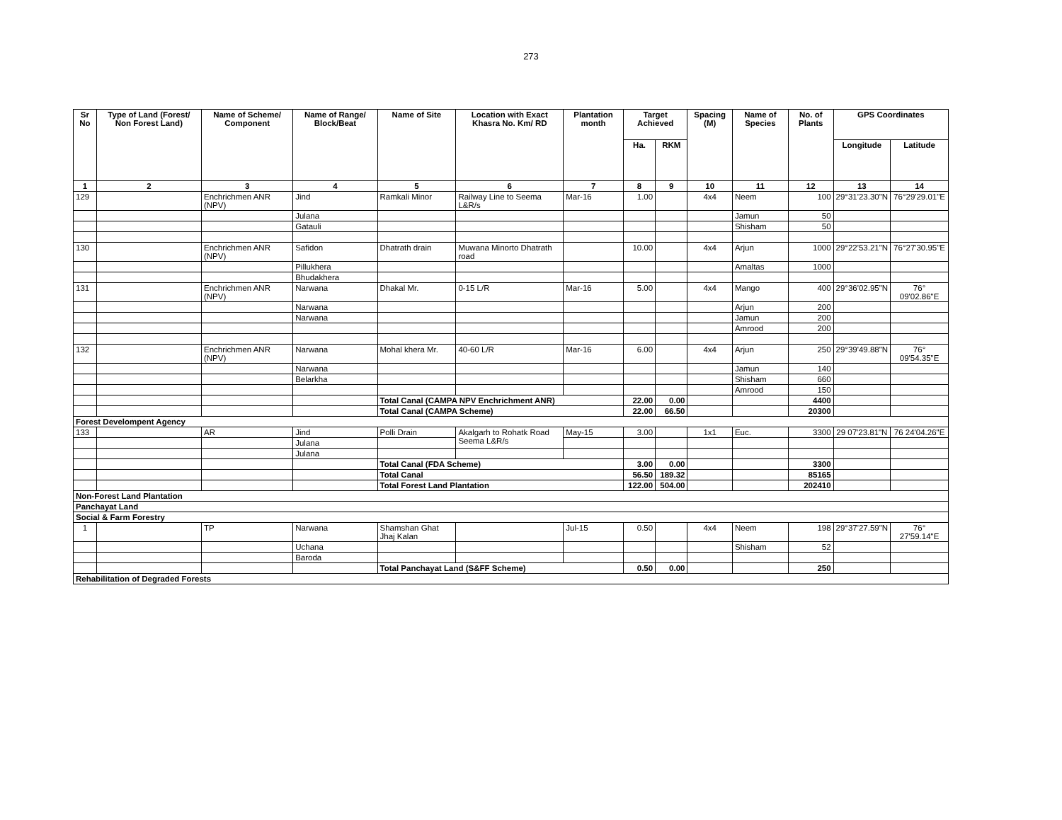273
| Sr No | Type of Land (Forest/ Non Forest Land) | Name of Scheme/ Component | Name of Range/ Block/Beat | Name of Site | Location with Exact Khasra No. Km/ RD | Plantation month | Target Achieved | | Spacing (M) | Name of Species | No. of Plants | GPS Coordinates | |
| --- | --- | --- | --- | --- | --- | --- | --- | --- | --- | --- | --- | --- | --- |
| | | | | | | | Ha. | RKM | | | | Longitude | Latitude |
| 1 | 2 | 3 | 4 | 5 | 6 | 7 | 8 | 9 | 10 | 11 | 12 | 13 | 14 |
| 129 | | Enchrichmen ANR (NPV) | Jind | Ramkali Minor | Railway Line to Seema L&R/s | Mar-16 | 1.00 | | 4x4 | Neem | 100 | 29°31'23.30"N | 76°29'29.01"E |
| | | | Julana | | | | | | | Jamun | 50 | | |
| | | | Gatauli | | | | | | | Shisham | 50 | | |
| 130 | | Enchrichmen ANR (NPV) | Safidon | Dhatrath drain | Muwana Minorto Dhatrath road | | 10.00 | | 4x4 | Arjun | 1000 | 29°22'53.21"N | 76°27'30.95"E |
| | | | Pillukhera | | | | | | | Amaltas | 1000 | | |
| | | | Bhudakhera | | | | | | | | | | |
| 131 | | Enchrichmen ANR (NPV) | Narwana | Dhakal Mr. | 0-15 L/R | Mar-16 | 5.00 | | 4x4 | Mango | 400 | 29°36'02.95"N | 76° 09'02.86"E |
| | | | Narwana | | | | | | | Arjun | 200 | | |
| | | | Narwana | | | | | | | Jamun | 200 | | |
| | | | | | | | | | | Amrood | 200 | | |
| 132 | | Enchrichmen ANR (NPV) | Narwana | Mohal khera Mr. | 40-60 L/R | Mar-16 | 6.00 | | 4x4 | Arjun | 250 | 29°39'49.88"N | 76° 09'54.35"E |
| | | | Narwana | | | | | | | Jamun | 140 | | |
| | | | Belarkha | | | | | | | Shisham | 660 | | |
| | | | | | | | | | | Amrood | 150 | | |
| | | | | Total Canal (CAMPA NPV Enchrichment ANR) | | | 22.00 | 0.00 | | | 4400 | | |
| | | | | Total Canal (CAMPA Scheme) | | | 22.00 | 66.50 | | | 20300 | | |
| Forest Develompent Agency | | | | | | | | | | | | | |
| 133 | | AR | Jind | Polli Drain | Akalgarh to Rohatk Road Seema L&R/s | May-15 | 3.00 | | 1x1 | Euc. | 3300 | 29 07'23.81"N | 76 24'04.26"E |
| | | | Julana | | | | | | | | | | |
| | | | Julana | | | | | | | | | | |
| | | | | Total Canal (FDA Scheme) | | | 3.00 | 0.00 | | | 3300 | | |
| | | | | Total Canal | | | 56.50 | 189.32 | | | 85165 | | |
| | | | | Total Forest Land Plantation | | | 122.00 | 504.00 | | | 202410 | | |
| Non-Forest Land Plantation | | | | | | | | | | | | | |
| Panchayat Land | | | | | | | | | | | | | |
| Social & Farm Forestry | | | | | | | | | | | | | |
| 1 | | TP | Narwana | Shamshan Ghat Jhaj Kalan | | Jul-15 | 0.50 | | 4x4 | Neem | 198 | 29°37'27.59"N | 76° 27'59.14"E |
| | | | Uchana | | | | | | | Shisham | 52 | | |
| | | | Baroda | | | | | | | | | | |
| | | | | Total Panchayat Land (S&FF Scheme) | | | 0.50 | 0.00 | | | 250 | | |
| Rehabilitation of Degraded Forests | | | | | | | | | | | | | |